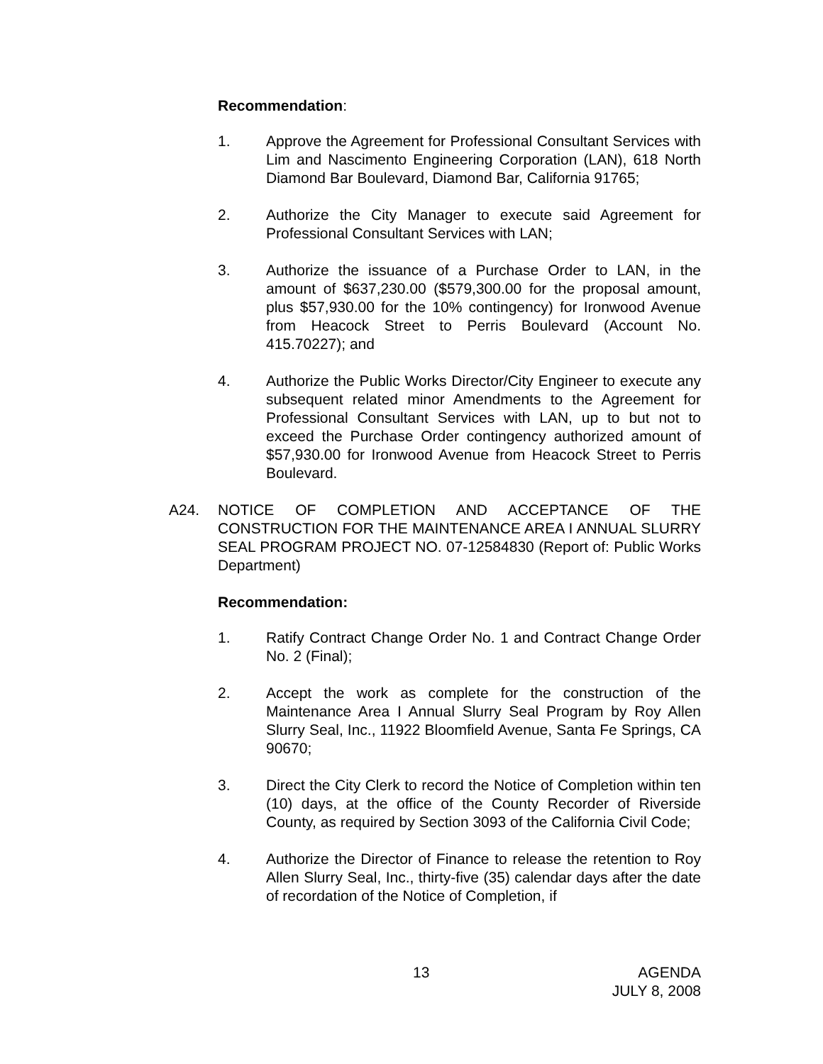Recommendation:
1. Approve the Agreement for Professional Consultant Services with Lim and Nascimento Engineering Corporation (LAN), 618 North Diamond Bar Boulevard, Diamond Bar, California 91765;
2. Authorize the City Manager to execute said Agreement for Professional Consultant Services with LAN;
3. Authorize the issuance of a Purchase Order to LAN, in the amount of $637,230.00 ($579,300.00 for the proposal amount, plus $57,930.00 for the 10% contingency) for Ironwood Avenue from Heacock Street to Perris Boulevard (Account No. 415.70227); and
4. Authorize the Public Works Director/City Engineer to execute any subsequent related minor Amendments to the Agreement for Professional Consultant Services with LAN, up to but not to exceed the Purchase Order contingency authorized amount of $57,930.00 for Ironwood Avenue from Heacock Street to Perris Boulevard.
A24. NOTICE OF COMPLETION AND ACCEPTANCE OF THE CONSTRUCTION FOR THE MAINTENANCE AREA I ANNUAL SLURRY SEAL PROGRAM PROJECT NO. 07-12584830 (Report of: Public Works Department)
Recommendation:
1. Ratify Contract Change Order No. 1 and Contract Change Order No. 2 (Final);
2. Accept the work as complete for the construction of the Maintenance Area I Annual Slurry Seal Program by Roy Allen Slurry Seal, Inc., 11922 Bloomfield Avenue, Santa Fe Springs, CA 90670;
3. Direct the City Clerk to record the Notice of Completion within ten (10) days, at the office of the County Recorder of Riverside County, as required by Section 3093 of the California Civil Code;
4. Authorize the Director of Finance to release the retention to Roy Allen Slurry Seal, Inc., thirty-five (35) calendar days after the date of recordation of the Notice of Completion, if
13
AGENDA
JULY 8, 2008